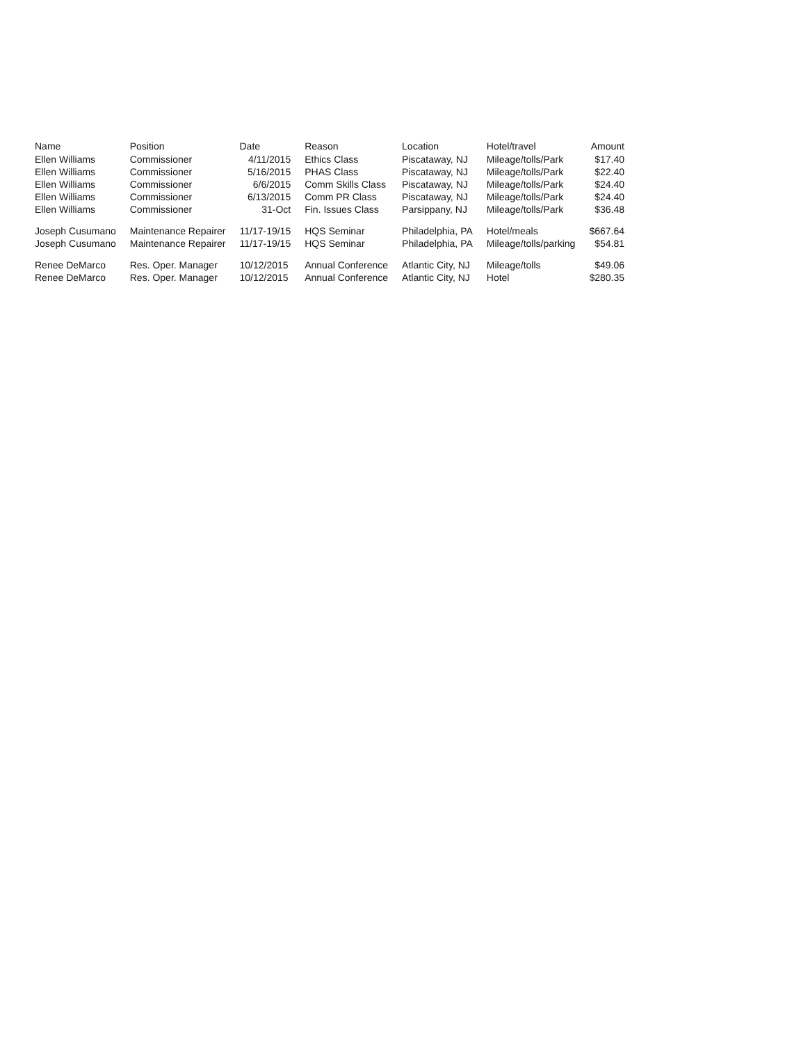| Name | Position | Date | Reason | Location | Hotel/travel | Amount |
| --- | --- | --- | --- | --- | --- | --- |
| Ellen Williams | Commissioner | 4/11/2015 | Ethics Class | Piscataway, NJ | Mileage/tolls/Park | $17.40 |
| Ellen Williams | Commissioner | 5/16/2015 | PHAS Class | Piscataway, NJ | Mileage/tolls/Park | $22.40 |
| Ellen Williams | Commissioner | 6/6/2015 | Comm Skills Class | Piscataway, NJ | Mileage/tolls/Park | $24.40 |
| Ellen Williams | Commissioner | 6/13/2015 | Comm PR Class | Piscataway, NJ | Mileage/tolls/Park | $24.40 |
| Ellen Williams | Commissioner | 31-Oct | Fin. Issues Class | Parsippany, NJ | Mileage/tolls/Park | $36.48 |
| Joseph Cusumano | Maintenance Repairer | 11/17-19/15 | HQS Seminar | Philadelphia, PA | Hotel/meals | $667.64 |
| Joseph Cusumano | Maintenance Repairer | 11/17-19/15 | HQS Seminar | Philadelphia, PA | Mileage/tolls/parking | $54.81 |
| Renee DeMarco | Res. Oper. Manager | 10/12/2015 | Annual Conference | Atlantic City, NJ | Mileage/tolls | $49.06 |
| Renee DeMarco | Res. Oper. Manager | 10/12/2015 | Annual Conference | Atlantic City, NJ | Hotel | $280.35 |